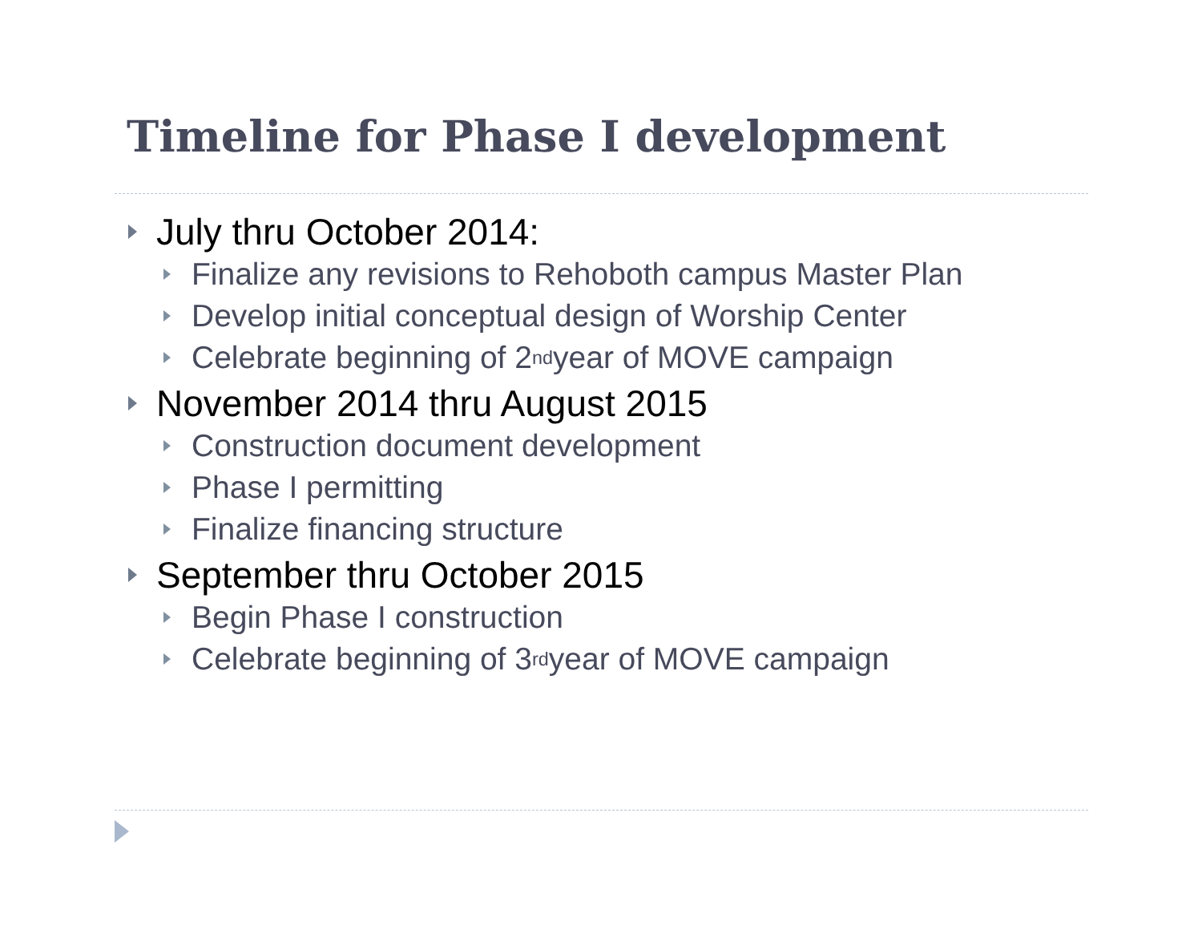Timeline for Phase I development
July thru October 2014:
Finalize any revisions to Rehoboth campus Master Plan
Develop initial conceptual design of Worship Center
Celebrate beginning of 2<sup>nd</sup> year of MOVE campaign
November 2014 thru August 2015
Construction document development
Phase I permitting
Finalize financing structure
September thru October 2015
Begin Phase I construction
Celebrate beginning of 3<sup>rd</sup> year of MOVE campaign